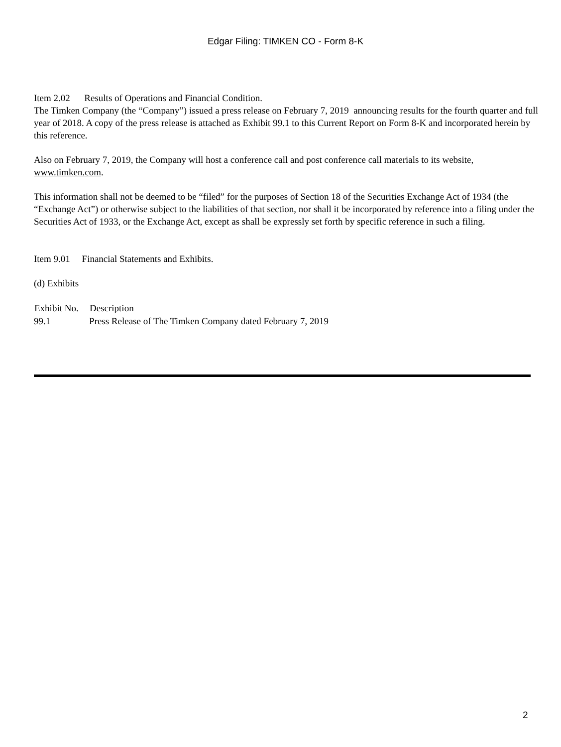Edgar Filing: TIMKEN CO - Form 8-K
Item 2.02 Results of Operations and Financial Condition.
The Timken Company (the “Company”) issued a press release on February 7, 2019 announcing results for the fourth quarter and full year of 2018. A copy of the press release is attached as Exhibit 99.1 to this Current Report on Form 8-K and incorporated herein by this reference.
Also on February 7, 2019, the Company will host a conference call and post conference call materials to its website, www.timken.com.
This information shall not be deemed to be “filed” for the purposes of Section 18 of the Securities Exchange Act of 1934 (the “Exchange Act”) or otherwise subject to the liabilities of that section, nor shall it be incorporated by reference into a filing under the Securities Act of 1933, or the Exchange Act, except as shall be expressly set forth by specific reference in such a filing.
Item 9.01 Financial Statements and Exhibits.
(d) Exhibits
| Exhibit No. | Description |
| --- | --- |
| 99.1 | Press Release of The Timken Company dated February 7, 2019 |
2